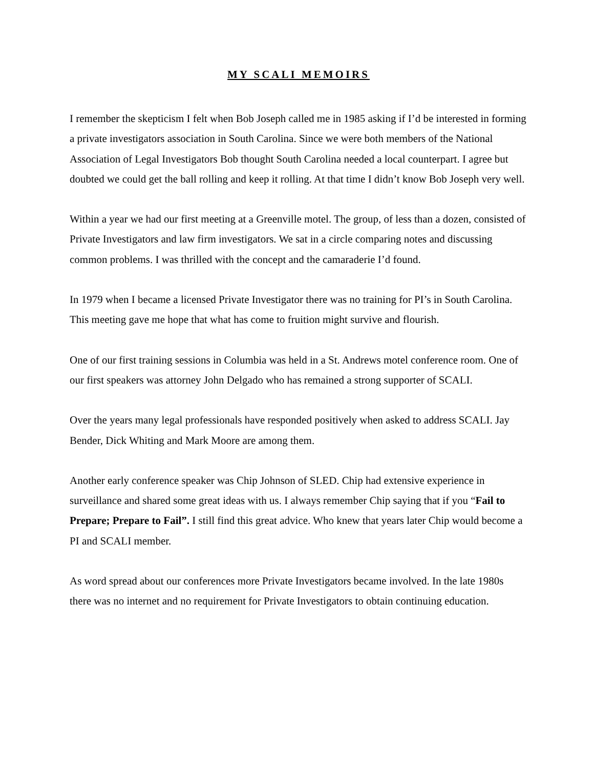MY SCALI MEMOIRS
I remember the skepticism I felt when Bob Joseph called me in 1985 asking if I’d be interested in forming a private investigators association in South Carolina. Since we were both members of the National Association of Legal Investigators Bob thought South Carolina needed a local counterpart. I agree but doubted we could get the ball rolling and keep it rolling. At that time I didn’t know Bob Joseph very well.
Within a year we had our first meeting at a Greenville motel. The group, of less than a dozen, consisted of Private Investigators and law firm investigators. We sat in a circle comparing notes and discussing common problems. I was thrilled with the concept and the camaraderie I’d found.
In 1979 when I became a licensed Private Investigator there was no training for PI’s in South Carolina. This meeting gave me hope that what has come to fruition might survive and flourish.
One of our first training sessions in Columbia was held in a St. Andrews motel conference room. One of our first speakers was attorney John Delgado who has remained a strong supporter of SCALI.
Over the years many legal professionals have responded positively when asked to address SCALI. Jay Bender, Dick Whiting and Mark Moore are among them.
Another early conference speaker was Chip Johnson of SLED. Chip had extensive experience in surveillance and shared some great ideas with us. I always remember Chip saying that if you “Fail to Prepare; Prepare to Fail”. I still find this great advice. Who knew that years later Chip would become a PI and SCALI member.
As word spread about our conferences more Private Investigators became involved. In the late 1980s there was no internet and no requirement for Private Investigators to obtain continuing education.